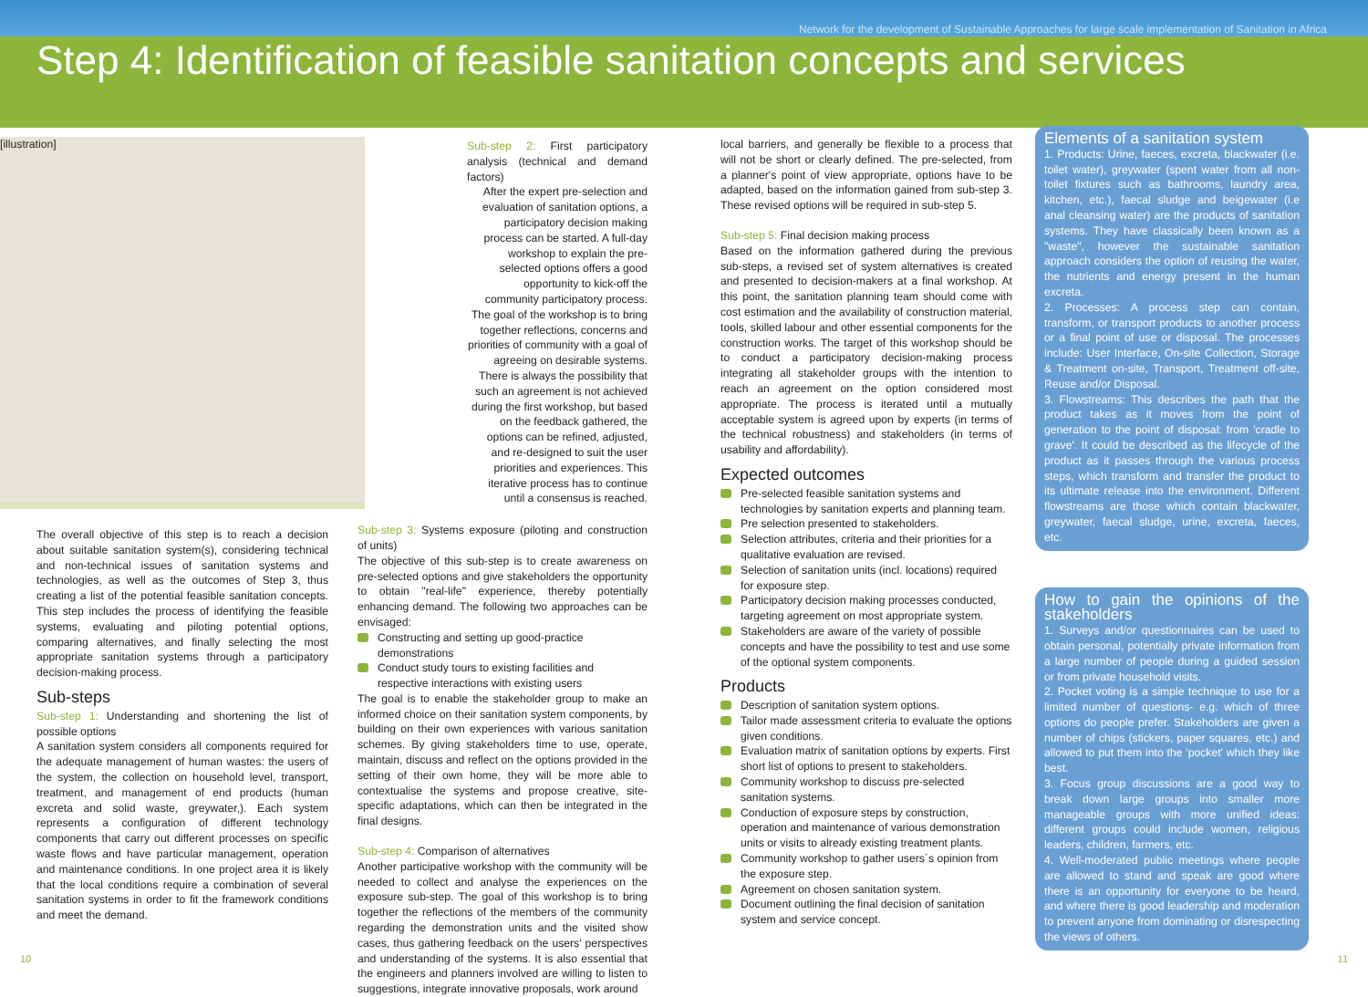Network for the development of Sustainable Approaches for large scale implementation of Sanitation in Africa
Step 4: Identification of feasible sanitation concepts and services
[illustration]
The overall objective of this step is to reach a decision about suitable sanitation system(s), considering technical and non-technical issues of sanitation systems and technologies, as well as the outcomes of Step 3, thus creating a list of the potential feasible sanitation concepts. This step includes the process of identifying the feasible systems, evaluating and piloting potential options, comparing alternatives, and finally selecting the most appropriate sanitation systems through a participatory decision-making process.
Sub-steps
Sub-step 1: Understanding and shortening the list of possible options
A sanitation system considers all components required for the adequate management of human wastes: the users of the system, the collection on household level, transport, treatment, and management of end products (human excreta and solid waste, greywater,). Each system represents a configuration of different technology components that carry out different processes on specific waste flows and have particular management, operation and maintenance conditions. In one project area it is likely that the local conditions require a combination of several sanitation systems in order to fit the framework conditions and meet the demand.
Sub-step 2: First participatory analysis (technical and demand factors)
After the expert pre-selection and evaluation of sanitation options, a participatory decision making process can be started. A full-day workshop to explain the pre-selected options offers a good opportunity to kick-off the community participatory process. The goal of the workshop is to bring together reflections, concerns and priorities of community with a goal of agreeing on desirable systems. There is always the possibility that such an agreement is not achieved during the first workshop, but based on the feedback gathered, the options can be refined, adjusted, and re-designed to suit the user priorities and experiences. This iterative process has to continue until a consensus is reached.
Sub-step 3: Systems exposure (piloting and construction of units)
The objective of this sub-step is to create awareness on pre-selected options and give stakeholders the opportunity to obtain "real-life" experience, thereby potentially enhancing demand. The following two approaches can be envisaged:
Constructing and setting up good-practice demonstrations
Conduct study tours to existing facilities and respective interactions with existing users
The goal is to enable the stakeholder group to make an informed choice on their sanitation system components, by building on their own experiences with various sanitation schemes. By giving stakeholders time to use, operate, maintain, discuss and reflect on the options provided in the setting of their own home, they will be more able to contextualise the systems and propose creative, site-specific adaptations, which can then be integrated in the final designs.
Sub-step 4: Comparison of alternatives
Another participative workshop with the community will be needed to collect and analyse the experiences on the exposure sub-step. The goal of this workshop is to bring together the reflections of the members of the community regarding the demonstration units and the visited show cases, thus gathering feedback on the users' perspectives and understanding of the systems. It is also essential that the engineers and planners involved are willing to listen to suggestions, integrate innovative proposals, work around
local barriers, and generally be flexible to a process that will not be short or clearly defined. The pre-selected, from a planner's point of view appropriate, options have to be adapted, based on the information gained from sub-step 3. These revised options will be required in sub-step 5.
Sub-step 5: Final decision making process
Based on the information gathered during the previous sub-steps, a revised set of system alternatives is created and presented to decision-makers at a final workshop. At this point, the sanitation planning team should come with cost estimation and the availability of construction material, tools, skilled labour and other essential components for the construction works. The target of this workshop should be to conduct a participatory decision-making process integrating all stakeholder groups with the intention to reach an agreement on the option considered most appropriate. The process is iterated until a mutually acceptable system is agreed upon by experts (in terms of the technical robustness) and stakeholders (in terms of usability and affordability).
Expected outcomes
Pre-selected feasible sanitation systems and technologies by sanitation experts and planning team.
Pre selection presented to stakeholders.
Selection attributes, criteria and their priorities for a qualitative evaluation are revised.
Selection of sanitation units (incl. locations) required for exposure step.
Participatory decision making processes conducted, targeting agreement on most appropriate system.
Stakeholders are aware of the variety of possible concepts and have the possibility to test and use some of the optional system components.
Products
Description of sanitation system options.
Tailor made assessment criteria to evaluate the options given conditions.
Evaluation matrix of sanitation options by experts. First short list of options to present to stakeholders.
Community workshop to discuss pre-selected sanitation systems.
Conduction of exposure steps by construction, operation and maintenance of various demonstration units or visits to already existing treatment plants.
Community workshop to gather users´s opinion from the exposure step.
Agreement on chosen sanitation system.
Document outlining the final decision of sanitation system and service concept.
Elements of a sanitation system
1. Products: Urine, faeces, excreta, blackwater (i.e. toilet water), greywater (spent water from all non-toilet fixtures such as bathrooms, laundry area, kitchen, etc.), faecal sludge and beigewater (i.e anal cleansing water) are the products of sanitation systems. They have classically been known as a "waste", however the sustainable sanitation approach considers the option of reusing the water, the nutrients and energy present in the human excreta.
2. Processes: A process step can contain, transform, or transport products to another process or a final point of use or disposal. The processes include: User Interface, On-site Collection, Storage & Treatment on-site, Transport, Treatment off-site, Reuse and/or Disposal.
3. Flowstreams: This describes the path that the product takes as it moves from the point of generation to the point of disposal: from 'cradle to grave'. It could be described as the lifecycle of the product as it passes through the various process steps, which transform and transfer the product to its ultimate release into the environment. Different flowstreams are those which contain blackwater, greywater, faecal sludge, urine, excreta, faeces, etc.
How to gain the opinions of the stakeholders
1. Surveys and/or questionnaires can be used to obtain personal, potentially private information from a large number of people during a guided session or from private household visits.
2. Pocket voting is a simple technique to use for a limited number of questions- e.g. which of three options do people prefer. Stakeholders are given a number of chips (stickers, paper squares, etc.) and allowed to put them into the 'pocket' which they like best.
3. Focus group discussions are a good way to break down large groups into smaller more manageable groups with more unified ideas: different groups could include women, religious leaders, children, farmers, etc.
4. Well-moderated public meetings where people are allowed to stand and speak are good where there is an opportunity for everyone to be heard, and where there is good leadership and moderation to prevent anyone from dominating or disrespecting the views of others.
10 11